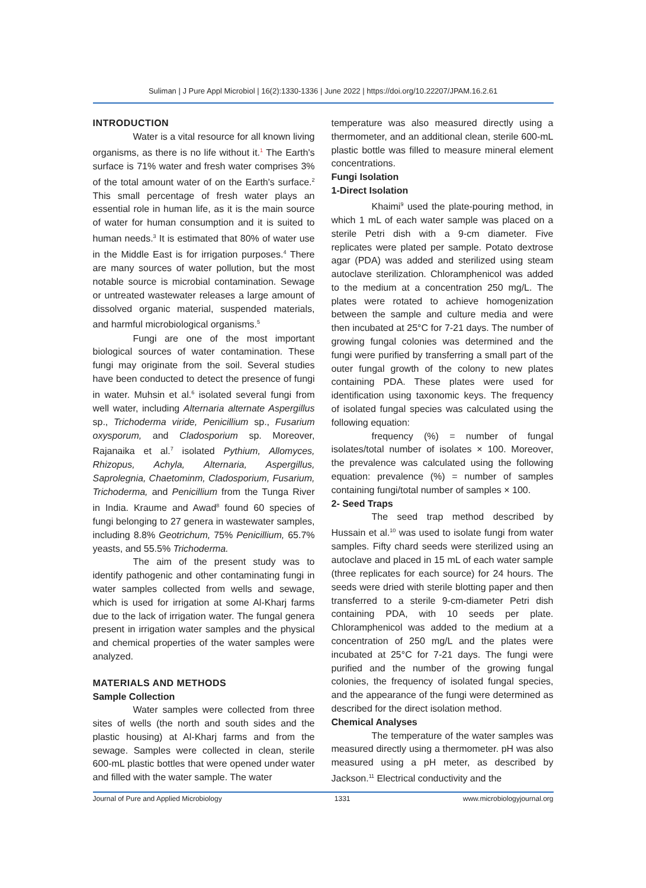Suliman | J Pure Appl Microbiol | 16(2):1330-1336 | June 2022 | https://doi.org/10.22207/JPAM.16.2.61
INTRODUCTION
Water is a vital resource for all known living organisms, as there is no life without it.<sup>1</sup> The Earth's surface is 71% water and fresh water comprises 3% of the total amount water of on the Earth's surface.<sup>2</sup> This small percentage of fresh water plays an essential role in human life, as it is the main source of water for human consumption and it is suited to human needs.<sup>3</sup> It is estimated that 80% of water use in the Middle East is for irrigation purposes.<sup>4</sup> There are many sources of water pollution, but the most notable source is microbial contamination. Sewage or untreated wastewater releases a large amount of dissolved organic material, suspended materials, and harmful microbiological organisms.<sup>5</sup>
Fungi are one of the most important biological sources of water contamination. These fungi may originate from the soil. Several studies have been conducted to detect the presence of fungi in water. Muhsin et al.<sup>6</sup> isolated several fungi from well water, including Alternaria alternate Aspergillus sp., Trichoderma viride, Penicillium sp., Fusarium oxysporum, and Cladosporium sp. Moreover, Rajanaika et al.<sup>7</sup> isolated Pythium, Allomyces, Rhizopus, Achyla, Alternaria, Aspergillus, Saprolegnia, Chaetominm, Cladosporium, Fusarium, Trichoderma, and Penicillium from the Tunga River in India. Kraume and Awad<sup>8</sup> found 60 species of fungi belonging to 27 genera in wastewater samples, including 8.8% Geotrichum, 75% Penicillium, 65.7% yeasts, and 55.5% Trichoderma.
The aim of the present study was to identify pathogenic and other contaminating fungi in water samples collected from wells and sewage, which is used for irrigation at some Al-Kharj farms due to the lack of irrigation water. The fungal genera present in irrigation water samples and the physical and chemical properties of the water samples were analyzed.
MATERIALS AND METHODS
Sample Collection
Water samples were collected from three sites of wells (the north and south sides and the plastic housing) at Al-Kharj farms and from the sewage. Samples were collected in clean, sterile 600-mL plastic bottles that were opened under water and filled with the water sample. The water
temperature was also measured directly using a thermometer, and an additional clean, sterile 600-mL plastic bottle was filled to measure mineral element concentrations.
Fungi Isolation
1-Direct Isolation
Khaimi<sup>9</sup> used the plate-pouring method, in which 1 mL of each water sample was placed on a sterile Petri dish with a 9-cm diameter. Five replicates were plated per sample. Potato dextrose agar (PDA) was added and sterilized using steam autoclave sterilization. Chloramphenicol was added to the medium at a concentration 250 mg/L. The plates were rotated to achieve homogenization between the sample and culture media and were then incubated at 25°C for 7-21 days. The number of growing fungal colonies was determined and the fungi were purified by transferring a small part of the outer fungal growth of the colony to new plates containing PDA. These plates were used for identification using taxonomic keys. The frequency of isolated fungal species was calculated using the following equation:
frequency (%) = number of fungal isolates/total number of isolates × 100. Moreover, the prevalence was calculated using the following equation: prevalence (%) = number of samples containing fungi/total number of samples × 100.
2- Seed Traps
The seed trap method described by Hussain et al.<sup>10</sup> was used to isolate fungi from water samples. Fifty chard seeds were sterilized using an autoclave and placed in 15 mL of each water sample (three replicates for each source) for 24 hours. The seeds were dried with sterile blotting paper and then transferred to a sterile 9-cm-diameter Petri dish containing PDA, with 10 seeds per plate. Chloramphenicol was added to the medium at a concentration of 250 mg/L and the plates were incubated at 25°C for 7-21 days. The fungi were purified and the number of the growing fungal colonies, the frequency of isolated fungal species, and the appearance of the fungi were determined as described for the direct isolation method.
Chemical Analyses
The temperature of the water samples was measured directly using a thermometer. pH was also measured using a pH meter, as described by Jackson.<sup>11</sup> Electrical conductivity and the
Journal of Pure and Applied Microbiology 1331 www.microbiologyjournal.org